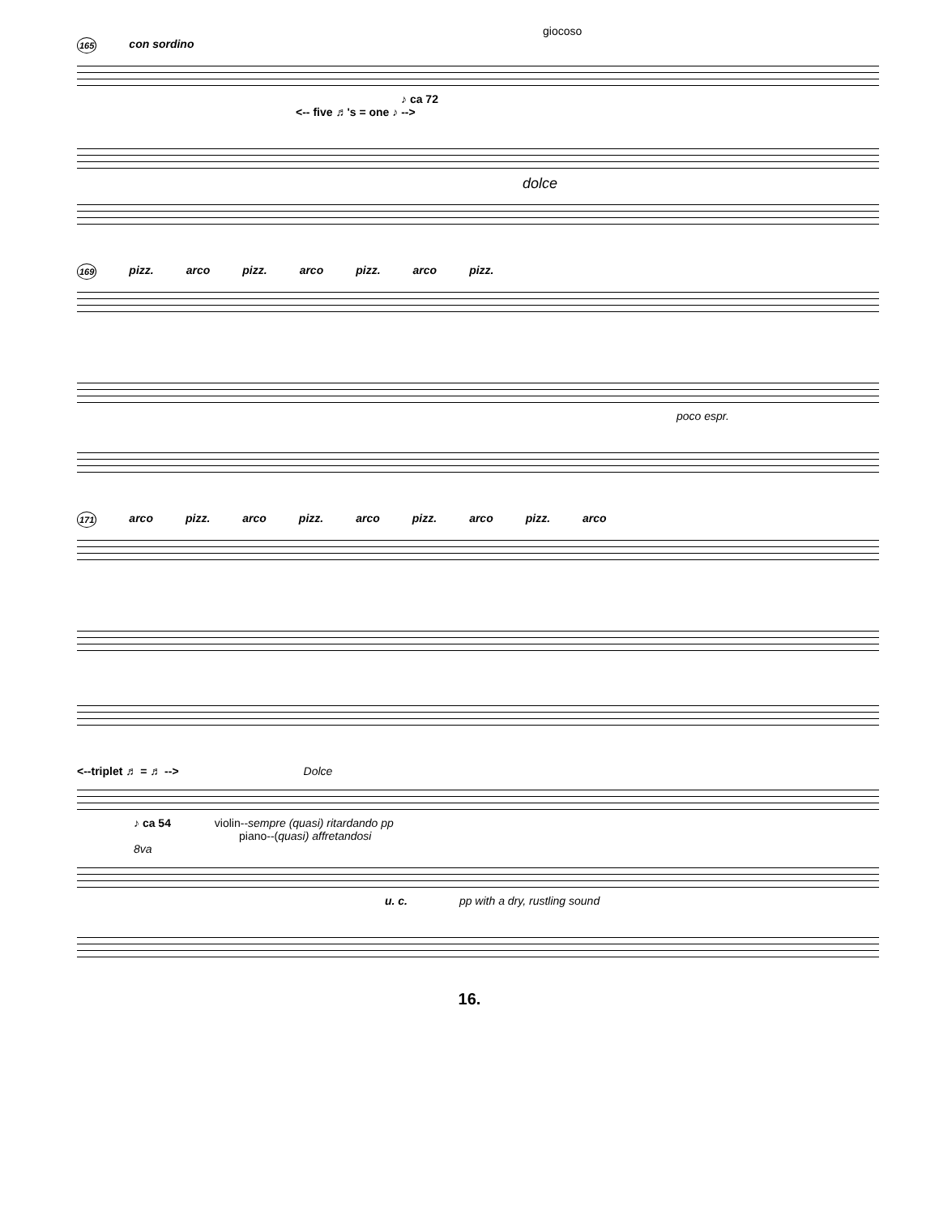giocoso
165 con sordino
♪ ca 72
<-- five ♬'s = one ♪ -->
dolce
169 pizz. arco pizz. arco pizz. arco pizz.
poco espr.
171 arco pizz. arco pizz. arco pizz. arco pizz. arco
<--triplet ♬ = ♬ --> Dolce
♪ ca 54 violin--sempre (quasi) ritardando pp
piano--(quasi) affretandosi
8va
u. c. pp with a dry, rustling sound
16.